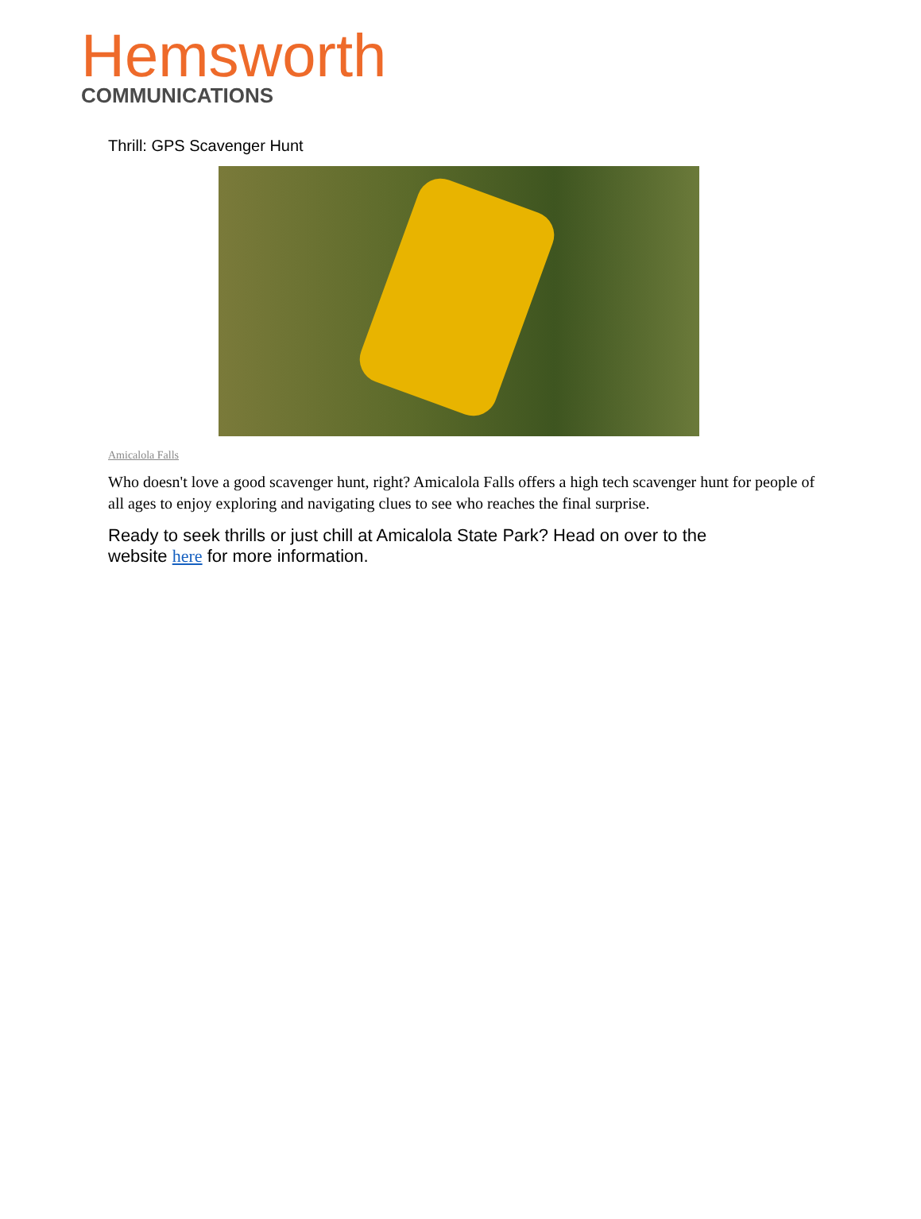Hemsworth
COMMUNICATIONS
Thrill: GPS Scavenger Hunt
Amicalola Falls
Who doesn't love a good scavenger hunt, right? Amicalola Falls offers a high tech scavenger hunt for people of all ages to enjoy exploring and navigating clues to see who reaches the final surprise.
Ready to seek thrills or just chill at Amicalola State Park? Head on over to the website here for more information.